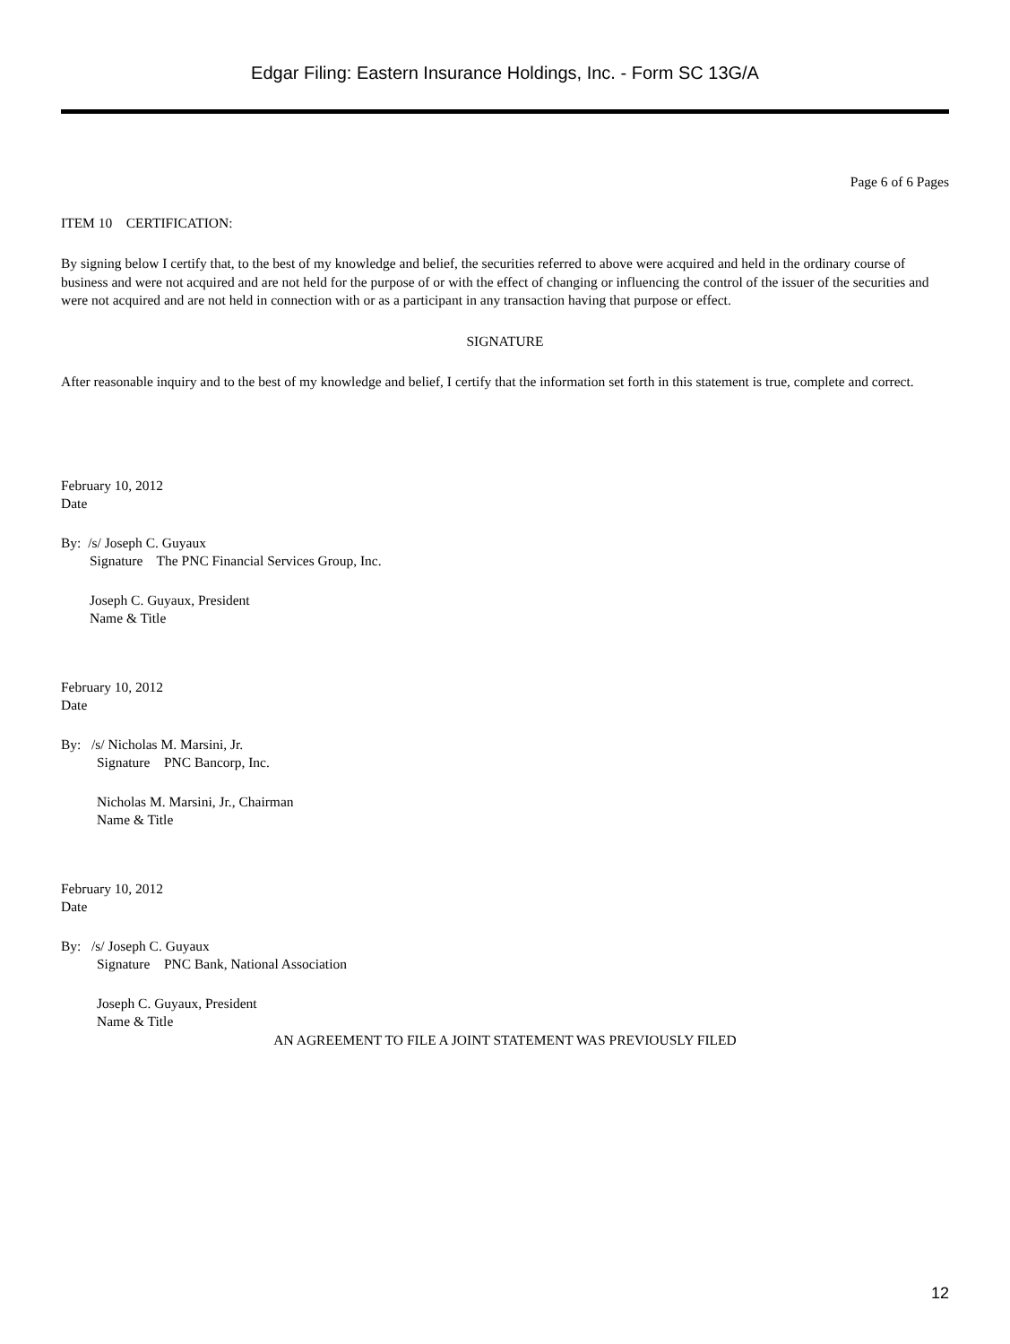Edgar Filing: Eastern Insurance Holdings, Inc. - Form SC 13G/A
Page 6 of 6 Pages
ITEM 10 CERTIFICATION:
By signing below I certify that, to the best of my knowledge and belief, the securities referred to above were acquired and held in the ordinary course of business and were not acquired and are not held for the purpose of or with the effect of changing or influencing the control of the issuer of the securities and were not acquired and are not held in connection with or as a participant in any transaction having that purpose or effect.
SIGNATURE
After reasonable inquiry and to the best of my knowledge and belief, I certify that the information set forth in this statement is true, complete and correct.
February 10, 2012
Date
By: /s/ Joseph C. Guyaux
Signature The PNC Financial Services Group, Inc.
Joseph C. Guyaux, President
Name & Title
February 10, 2012
Date
By: /s/ Nicholas M. Marsini, Jr.
Signature PNC Bancorp, Inc.
Nicholas M. Marsini, Jr., Chairman
Name & Title
February 10, 2012
Date
By: /s/ Joseph C. Guyaux
Signature PNC Bank, National Association
Joseph C. Guyaux, President
Name & Title
AN AGREEMENT TO FILE A JOINT STATEMENT WAS PREVIOUSLY FILED
12